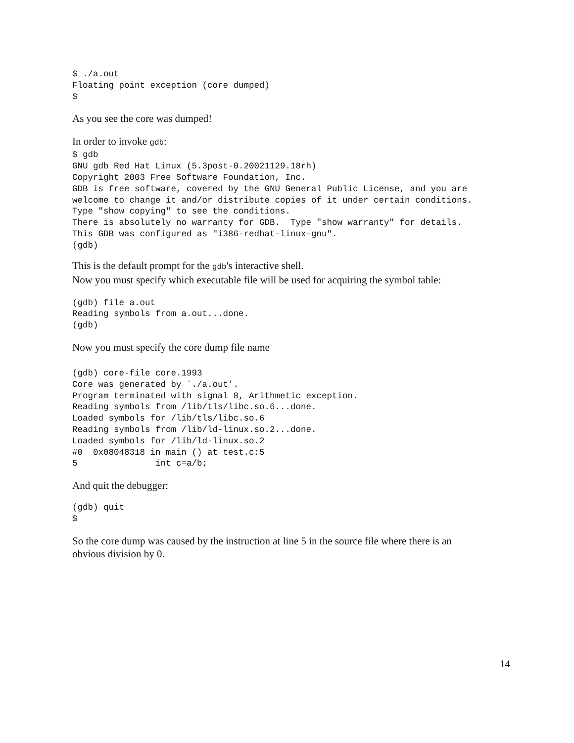$ ./a.out
Floating point exception (core dumped)
$
As you see the core was dumped!
In order to invoke gdb:
$ gdb
GNU gdb Red Hat Linux (5.3post-0.20021129.18rh)
Copyright 2003 Free Software Foundation, Inc.
GDB is free software, covered by the GNU General Public License, and you are
welcome to change it and/or distribute copies of it under certain conditions.
Type "show copying" to see the conditions.
There is absolutely no warranty for GDB.  Type "show warranty" for details.
This GDB was configured as "i386-redhat-linux-gnu".
(gdb)
This is the default prompt for the gdb's interactive shell.
Now you must specify which executable file will be used for acquiring the symbol table:
(gdb) file a.out
Reading symbols from a.out...done.
(gdb)
Now you must specify the core dump file name
(gdb) core-file core.1993
Core was generated by `./a.out'.
Program terminated with signal 8, Arithmetic exception.
Reading symbols from /lib/tls/libc.so.6...done.
Loaded symbols for /lib/tls/libc.so.6
Reading symbols from /lib/ld-linux.so.2...done.
Loaded symbols for /lib/ld-linux.so.2
#0  0x08048318 in main () at test.c:5
5               int c=a/b;
And quit the debugger:
(gdb) quit
$
So the core dump was caused by the instruction at line 5 in the source file where there is an obvious division by 0.
14